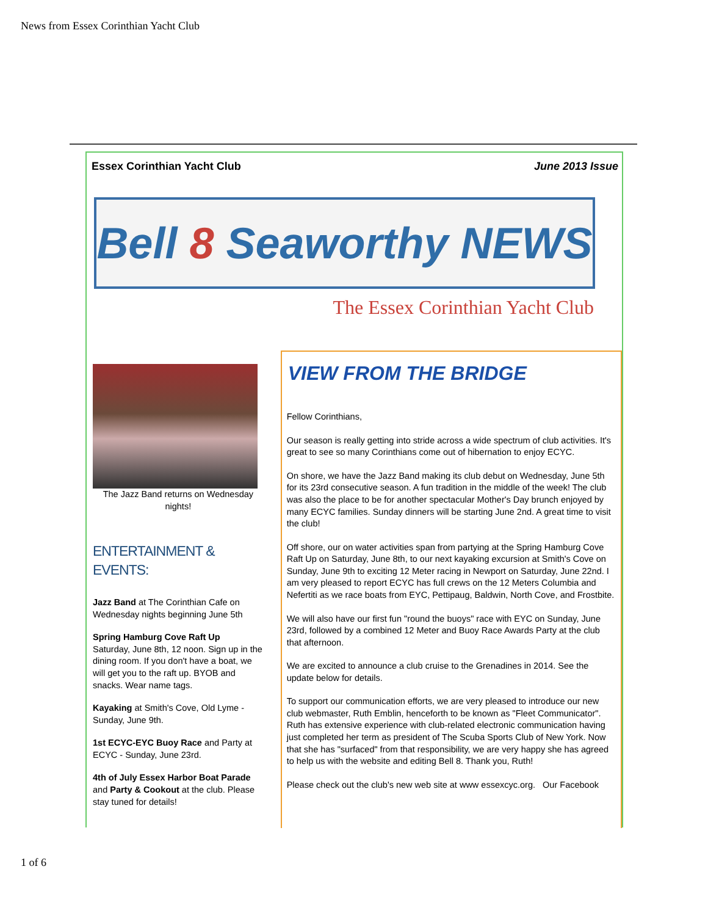News from Essex Corinthian Yacht Club
Essex Corinthian Yacht Club June 2013 Issue
Bell 8 Seaworthy NEWS
The Essex Corinthian Yacht Club
The Jazz Band returns on Wednesday nights!
ENTERTAINMENT & EVENTS:
Jazz Band at The Corinthian Cafe on Wednesday nights beginning June 5th
Spring Hamburg Cove Raft Up
Saturday, June 8th, 12 noon. Sign up in the dining room. If you don't have a boat, we will get you to the raft up. BYOB and snacks. Wear name tags.
Kayaking at Smith's Cove, Old Lyme - Sunday, June 9th.
1st ECYC-EYC Buoy Race and Party at ECYC - Sunday, June 23rd.
4th of July Essex Harbor Boat Parade and Party & Cookout at the club. Please stay tuned for details!
VIEW FROM THE BRIDGE
Fellow Corinthians,
Our season is really getting into stride across a wide spectrum of club activities. It's great to see so many Corinthians come out of hibernation to enjoy ECYC.
On shore, we have the Jazz Band making its club debut on Wednesday, June 5th for its 23rd consecutive season. A fun tradition in the middle of the week! The club was also the place to be for another spectacular Mother's Day brunch enjoyed by many ECYC families. Sunday dinners will be starting June 2nd. A great time to visit the club!
Off shore, our on water activities span from partying at the Spring Hamburg Cove Raft Up on Saturday, June 8th, to our next kayaking excursion at Smith's Cove on Sunday, June 9th to exciting 12 Meter racing in Newport on Saturday, June 22nd. I am very pleased to report ECYC has full crews on the 12 Meters Columbia and Nefertiti as we race boats from EYC, Pettipaug, Baldwin, North Cove, and Frostbite.
We will also have our first fun "round the buoys" race with EYC on Sunday, June 23rd, followed by a combined 12 Meter and Buoy Race Awards Party at the club that afternoon.
We are excited to announce a club cruise to the Grenadines in 2014. See the update below for details.
To support our communication efforts, we are very pleased to introduce our new club webmaster, Ruth Emblin, henceforth to be known as "Fleet Communicator". Ruth has extensive experience with club-related electronic communication having just completed her term as president of The Scuba Sports Club of New York. Now that she has "surfaced" from that responsibility, we are very happy she has agreed to help us with the website and editing Bell 8. Thank you, Ruth!
Please check out the club's new web site at www essexcyc.org. Our Facebook
1 of 6